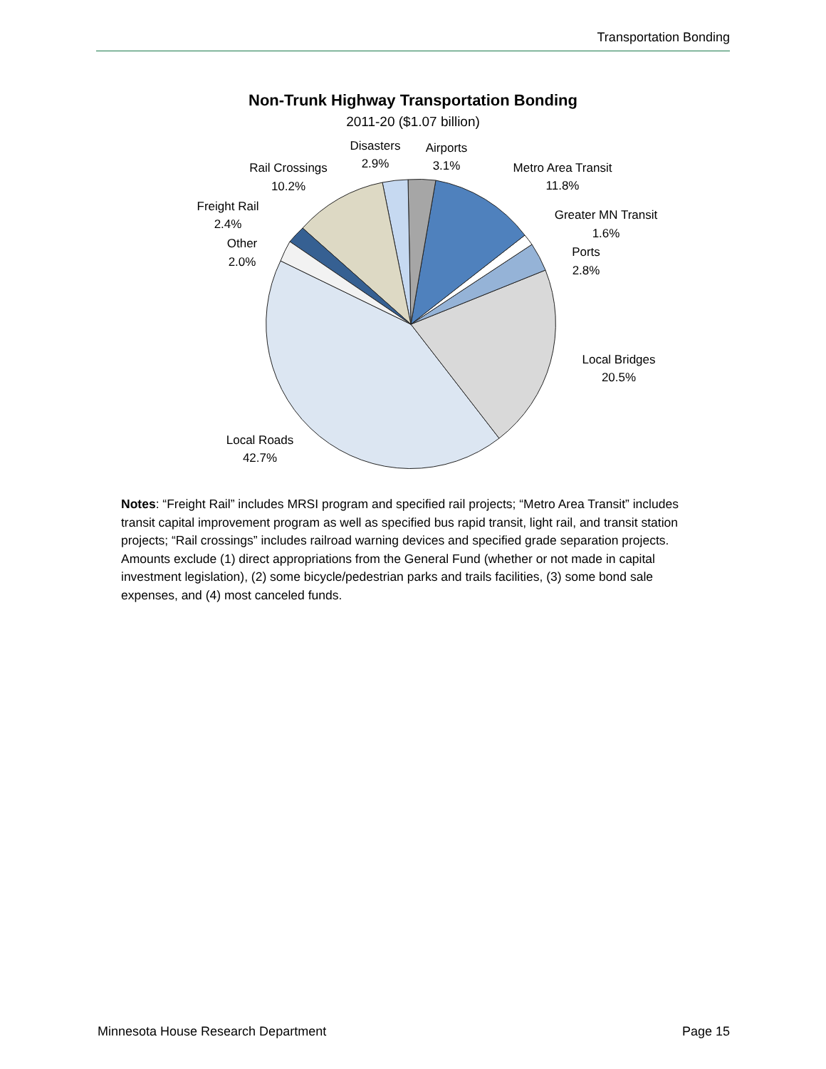Transportation Bonding
Non-Trunk Highway Transportation Bonding
2011-20 ($1.07 billion)
Disasters
2.9%
Airports
3.1%
Metro Area Transit
11.8%
Greater MN Transit
1.6%
Ports
2.8%
Local Bridges
20.5%
Rail Crossings
10.2%
Freight Rail
2.4%
Other
2.0%
Local Roads
42.7%
Notes: “Freight Rail” includes MRSI program and specified rail projects; “Metro Area Transit” includes transit capital improvement program as well as specified bus rapid transit, light rail, and transit station projects; “Rail crossings” includes railroad warning devices and specified grade separation projects. Amounts exclude (1) direct appropriations from the General Fund (whether or not made in capital investment legislation), (2) some bicycle/pedestrian parks and trails facilities, (3) some bond sale expenses, and (4) most canceled funds.
Minnesota House Research Department Page 15